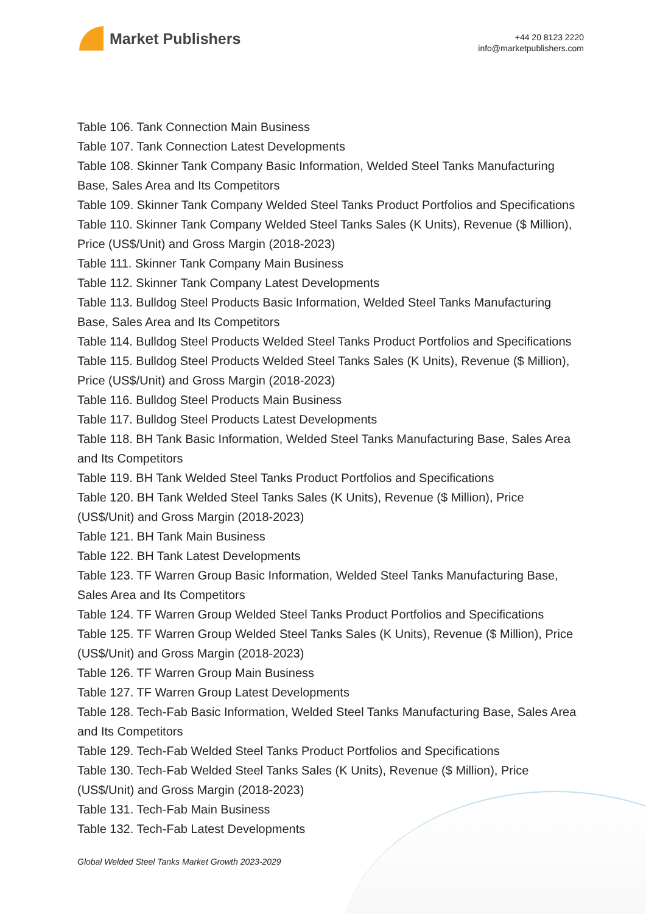Market Publishers
+44 20 8123 2220
info@marketpublishers.com
Table 106. Tank Connection Main Business
Table 107. Tank Connection Latest Developments
Table 108. Skinner Tank Company Basic Information, Welded Steel Tanks Manufacturing Base, Sales Area and Its Competitors
Table 109. Skinner Tank Company Welded Steel Tanks Product Portfolios and Specifications
Table 110. Skinner Tank Company Welded Steel Tanks Sales (K Units), Revenue ($ Million), Price (US$/Unit) and Gross Margin (2018-2023)
Table 111. Skinner Tank Company Main Business
Table 112. Skinner Tank Company Latest Developments
Table 113. Bulldog Steel Products Basic Information, Welded Steel Tanks Manufacturing Base, Sales Area and Its Competitors
Table 114. Bulldog Steel Products Welded Steel Tanks Product Portfolios and Specifications
Table 115. Bulldog Steel Products Welded Steel Tanks Sales (K Units), Revenue ($ Million), Price (US$/Unit) and Gross Margin (2018-2023)
Table 116. Bulldog Steel Products Main Business
Table 117. Bulldog Steel Products Latest Developments
Table 118. BH Tank Basic Information, Welded Steel Tanks Manufacturing Base, Sales Area and Its Competitors
Table 119. BH Tank Welded Steel Tanks Product Portfolios and Specifications
Table 120. BH Tank Welded Steel Tanks Sales (K Units), Revenue ($ Million), Price (US$/Unit) and Gross Margin (2018-2023)
Table 121. BH Tank Main Business
Table 122. BH Tank Latest Developments
Table 123. TF Warren Group Basic Information, Welded Steel Tanks Manufacturing Base, Sales Area and Its Competitors
Table 124. TF Warren Group Welded Steel Tanks Product Portfolios and Specifications
Table 125. TF Warren Group Welded Steel Tanks Sales (K Units), Revenue ($ Million), Price (US$/Unit) and Gross Margin (2018-2023)
Table 126. TF Warren Group Main Business
Table 127. TF Warren Group Latest Developments
Table 128. Tech-Fab Basic Information, Welded Steel Tanks Manufacturing Base, Sales Area and Its Competitors
Table 129. Tech-Fab Welded Steel Tanks Product Portfolios and Specifications
Table 130. Tech-Fab Welded Steel Tanks Sales (K Units), Revenue ($ Million), Price (US$/Unit) and Gross Margin (2018-2023)
Table 131. Tech-Fab Main Business
Table 132. Tech-Fab Latest Developments
Global Welded Steel Tanks Market Growth 2023-2029